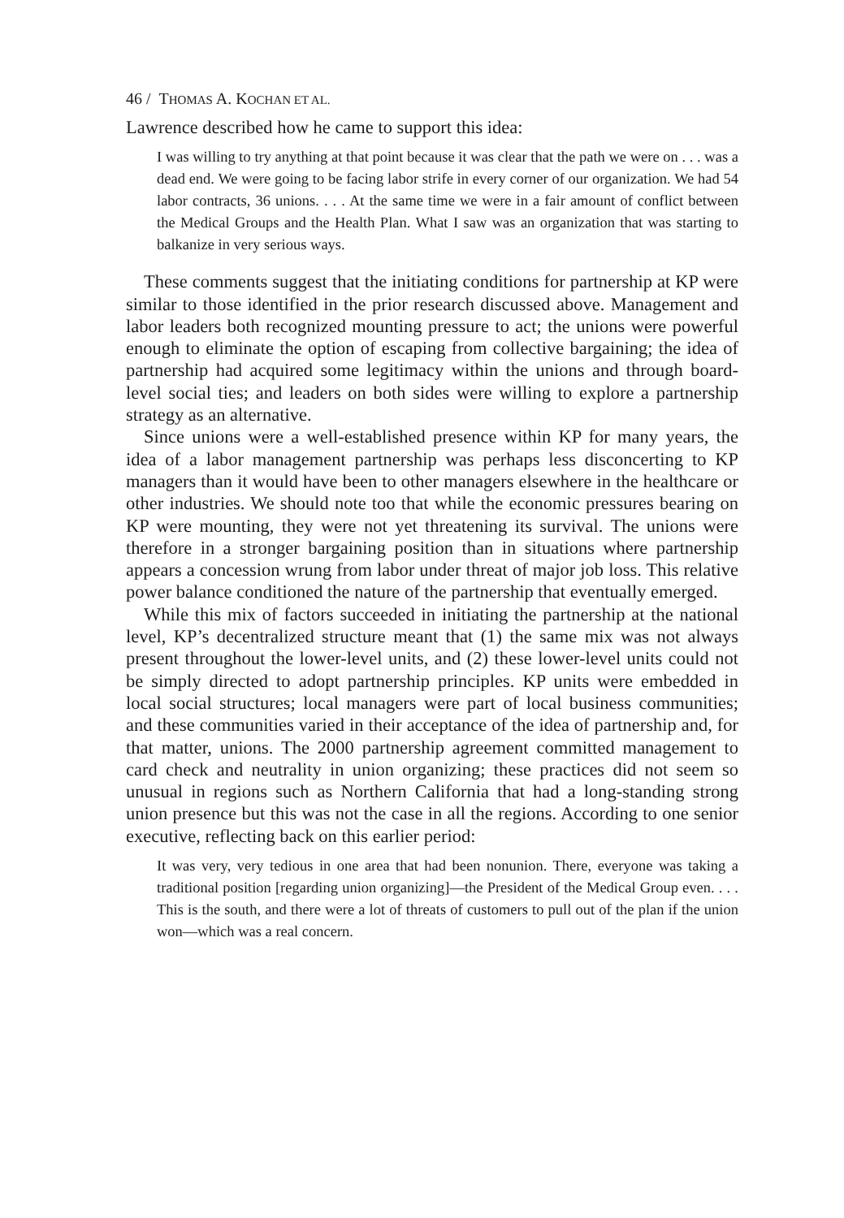46 / THOMAS A. KOCHAN ET AL.
Lawrence described how he came to support this idea:
I was willing to try anything at that point because it was clear that the path we were on . . . was a dead end. We were going to be facing labor strife in every corner of our organization. We had 54 labor contracts, 36 unions. . . . At the same time we were in a fair amount of conflict between the Medical Groups and the Health Plan. What I saw was an organization that was starting to balkanize in very serious ways.
These comments suggest that the initiating conditions for partnership at KP were similar to those identified in the prior research discussed above. Management and labor leaders both recognized mounting pressure to act; the unions were powerful enough to eliminate the option of escaping from collective bargaining; the idea of partnership had acquired some legitimacy within the unions and through board-level social ties; and leaders on both sides were willing to explore a partnership strategy as an alternative.
Since unions were a well-established presence within KP for many years, the idea of a labor management partnership was perhaps less disconcerting to KP managers than it would have been to other managers elsewhere in the healthcare or other industries. We should note too that while the economic pressures bearing on KP were mounting, they were not yet threatening its survival. The unions were therefore in a stronger bargaining position than in situations where partnership appears a concession wrung from labor under threat of major job loss. This relative power balance conditioned the nature of the partnership that eventually emerged.
While this mix of factors succeeded in initiating the partnership at the national level, KP’s decentralized structure meant that (1) the same mix was not always present throughout the lower-level units, and (2) these lower-level units could not be simply directed to adopt partnership principles. KP units were embedded in local social structures; local managers were part of local business communities; and these communities varied in their acceptance of the idea of partnership and, for that matter, unions. The 2000 partnership agreement committed management to card check and neutrality in union organizing; these practices did not seem so unusual in regions such as Northern California that had a long-standing strong union presence but this was not the case in all the regions. According to one senior executive, reflecting back on this earlier period:
It was very, very tedious in one area that had been nonunion. There, everyone was taking a traditional position [regarding union organizing]—the President of the Medical Group even. . . . This is the south, and there were a lot of threats of customers to pull out of the plan if the union won—which was a real concern.